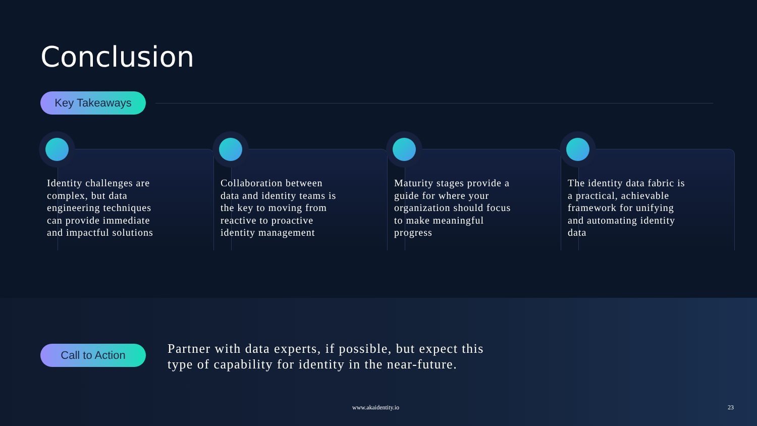Conclusion
Key Takeaways
Identity challenges are complex, but data engineering techniques can provide immediate and impactful solutions
Collaboration between data and identity teams is the key to moving from reactive to proactive identity management
Maturity stages provide a guide for where your organization should focus to make meaningful progress
The identity data fabric is a practical, achievable framework for unifying and automating identity data
Call to Action
Partner with data experts, if possible, but expect this type of capability for identity in the near-future.
www.akaidentity.io 23